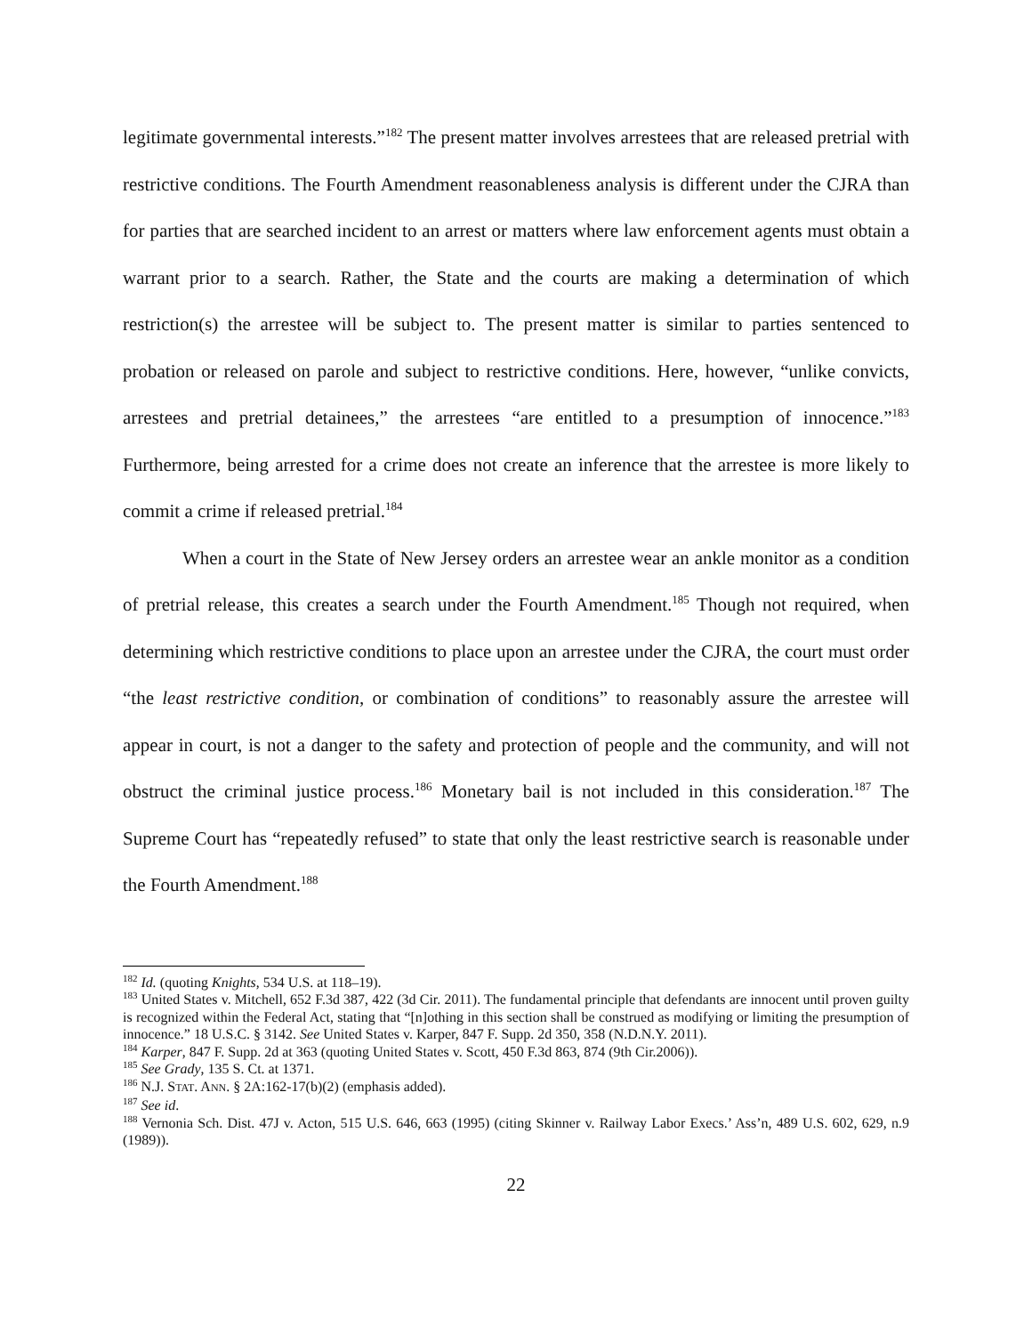legitimate governmental interests.”<sup>182</sup> The present matter involves arrestees that are released pretrial with restrictive conditions. The Fourth Amendment reasonableness analysis is different under the CJRA than for parties that are searched incident to an arrest or matters where law enforcement agents must obtain a warrant prior to a search. Rather, the State and the courts are making a determination of which restriction(s) the arrestee will be subject to. The present matter is similar to parties sentenced to probation or released on parole and subject to restrictive conditions. Here, however, “unlike convicts, arrestees and pretrial detainees,” the arrestees “are entitled to a presumption of innocence.”<sup>183</sup> Furthermore, being arrested for a crime does not create an inference that the arrestee is more likely to commit a crime if released pretrial.<sup>184</sup>
When a court in the State of New Jersey orders an arrestee wear an ankle monitor as a condition of pretrial release, this creates a search under the Fourth Amendment.<sup>185</sup> Though not required, when determining which restrictive conditions to place upon an arrestee under the CJRA, the court must order “the least restrictive condition, or combination of conditions” to reasonably assure the arrestee will appear in court, is not a danger to the safety and protection of people and the community, and will not obstruct the criminal justice process.<sup>186</sup> Monetary bail is not included in this consideration.<sup>187</sup> The Supreme Court has “repeatedly refused” to state that only the least restrictive search is reasonable under the Fourth Amendment.<sup>188</sup>
<sup>182</sup> Id. (quoting Knights, 534 U.S. at 118–19).
<sup>183</sup> United States v. Mitchell, 652 F.3d 387, 422 (3d Cir. 2011). The fundamental principle that defendants are innocent until proven guilty is recognized within the Federal Act, stating that “[n]othing in this section shall be construed as modifying or limiting the presumption of innocence.” 18 U.S.C. § 3142. See United States v. Karper, 847 F. Supp. 2d 350, 358 (N.D.N.Y. 2011).
<sup>184</sup> Karper, 847 F. Supp. 2d at 363 (quoting United States v. Scott, 450 F.3d 863, 874 (9th Cir.2006)).
<sup>185</sup> See Grady, 135 S. Ct. at 1371.
<sup>186</sup> N.J. STAT. ANN. § 2A:162-17(b)(2) (emphasis added).
<sup>187</sup> See id.
<sup>188</sup> Vernonia Sch. Dist. 47J v. Acton, 515 U.S. 646, 663 (1995) (citing Skinner v. Railway Labor Execs.’ Ass’n, 489 U.S. 602, 629, n.9 (1989)).
22